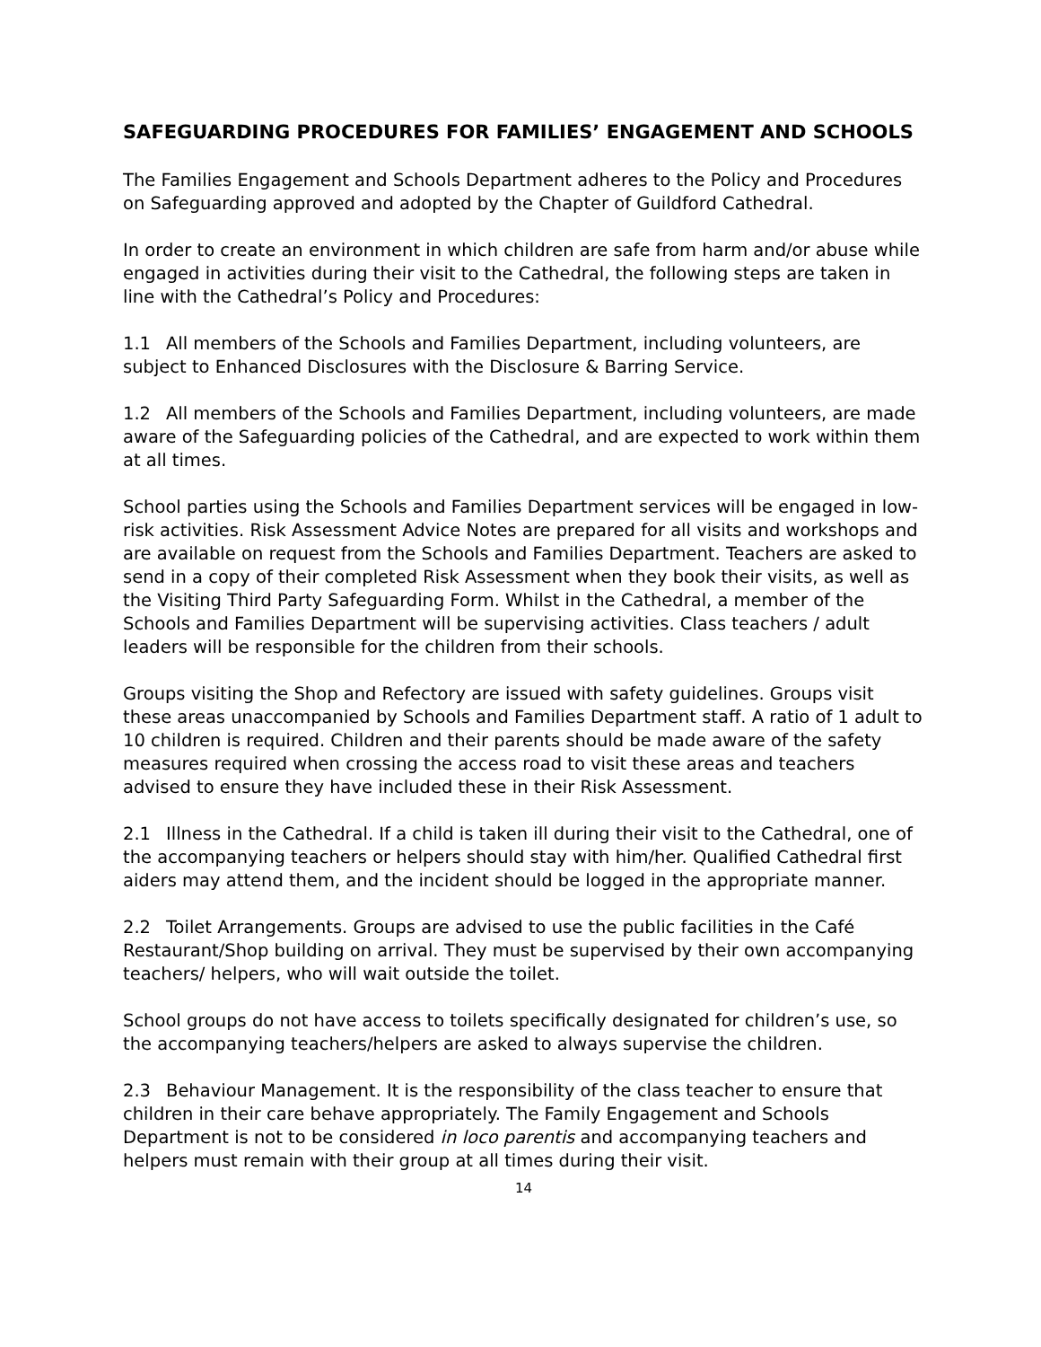SAFEGUARDING PROCEDURES FOR FAMILIES’ ENGAGEMENT AND SCHOOLS
The Families Engagement and Schools Department adheres to the Policy and Procedures on Safeguarding approved and adopted by the Chapter of Guildford Cathedral.
In order to create an environment in which children are safe from harm and/or abuse while engaged in activities during their visit to the Cathedral, the following steps are taken in line with the Cathedral’s Policy and Procedures:
1.1 All members of the Schools and Families Department, including volunteers, are subject to Enhanced Disclosures with the Disclosure & Barring Service.
1.2 All members of the Schools and Families Department, including volunteers, are made aware of the Safeguarding policies of the Cathedral, and are expected to work within them at all times.
School parties using the Schools and Families Department services will be engaged in low-risk activities. Risk Assessment Advice Notes are prepared for all visits and workshops and are available on request from the Schools and Families Department. Teachers are asked to send in a copy of their completed Risk Assessment when they book their visits, as well as the Visiting Third Party Safeguarding Form. Whilst in the Cathedral, a member of the Schools and Families Department will be supervising activities. Class teachers / adult leaders will be responsible for the children from their schools.
Groups visiting the Shop and Refectory are issued with safety guidelines. Groups visit these areas unaccompanied by Schools and Families Department staff. A ratio of 1 adult to 10 children is required. Children and their parents should be made aware of the safety measures required when crossing the access road to visit these areas and teachers advised to ensure they have included these in their Risk Assessment.
2.1 Illness in the Cathedral. If a child is taken ill during their visit to the Cathedral, one of the accompanying teachers or helpers should stay with him/her. Qualified Cathedral first aiders may attend them, and the incident should be logged in the appropriate manner.
2.2 Toilet Arrangements. Groups are advised to use the public facilities in the Café Restaurant/Shop building on arrival. They must be supervised by their own accompanying teachers/ helpers, who will wait outside the toilet.
School groups do not have access to toilets specifically designated for children’s use, so the accompanying teachers/helpers are asked to always supervise the children.
2.3 Behaviour Management. It is the responsibility of the class teacher to ensure that children in their care behave appropriately. The Family Engagement and Schools Department is not to be considered in loco parentis and accompanying teachers and helpers must remain with their group at all times during their visit.
14